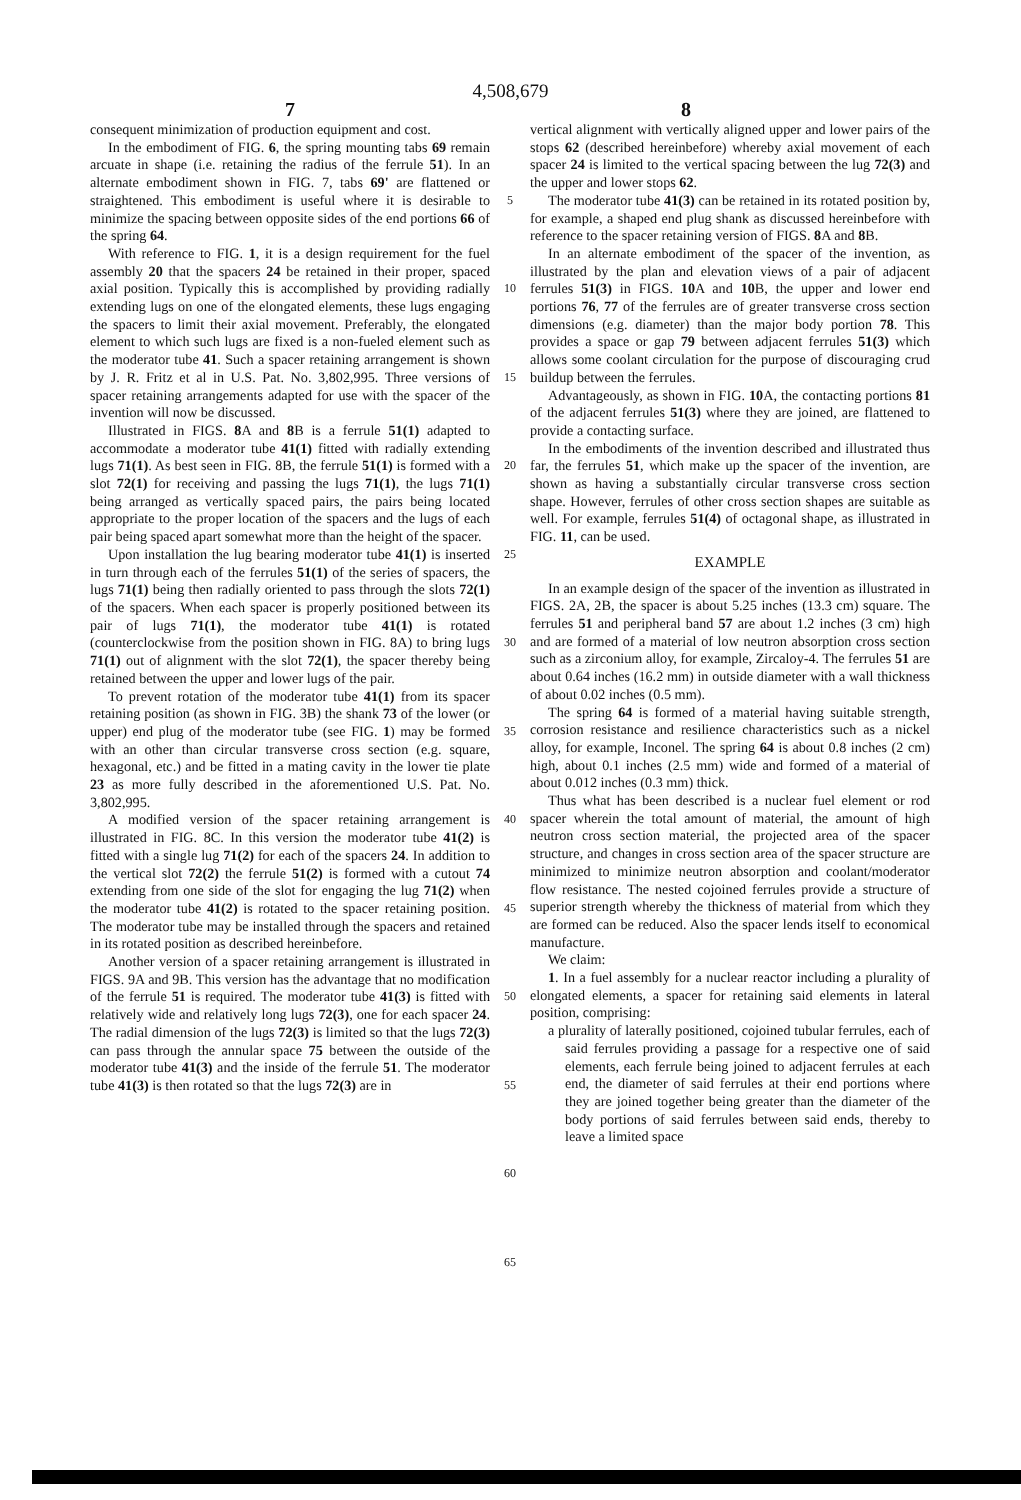4,508,679
7 8
consequent minimization of production equipment and cost.
In the embodiment of FIG. 6, the spring mounting tabs 69 remain arcuate in shape (i.e. retaining the radius of the ferrule 51). In an alternate embodiment shown in FIG. 7, tabs 69' are flattened or straightened. This embodiment is useful where it is desirable to minimize the spacing between opposite sides of the end portions 66 of the spring 64.
With reference to FIG. 1, it is a design requirement for the fuel assembly 20 that the spacers 24 be retained in their proper, spaced axial position. Typically this is accomplished by providing radially extending lugs on one of the elongated elements, these lugs engaging the spacers to limit their axial movement. Preferably, the elongated element to which such lugs are fixed is a non-fueled element such as the moderator tube 41. Such a spacer retaining arrangement is shown by J. R. Fritz et al in U.S. Pat. No. 3,802,995. Three versions of spacer retaining arrangements adapted for use with the spacer of the invention will now be discussed.
Illustrated in FIGS. 8 A and 8 B is a ferrule 51(1) adapted to accommodate a moderator tube 41(1) fitted with radially extending lugs 71(1). As best seen in FIG. 8B, the ferrule 51(1) is formed with a slot 72(1) for receiving and passing the lugs 71(1), the lugs 71(1) being arranged as vertically spaced pairs, the pairs being located appropriate to the proper location of the spacers and the lugs of each pair being spaced apart somewhat more than the height of the spacer.
Upon installation the lug bearing moderator tube 41(1) is inserted in turn through each of the ferrules 51(1) of the series of spacers, the lugs 71(1) being then radially oriented to pass through the slots 72(1) of the spacers. When each spacer is properly positioned between its pair of lugs 71(1), the moderator tube 41(1) is rotated (counterclockwise from the position shown in FIG. 8A) to bring lugs 71(1) out of alignment with the slot 72(1), the spacer thereby being retained between the upper and lower lugs of the pair.
To prevent rotation of the moderator tube 41(1) from its spacer retaining position (as shown in FIG. 3B) the shank 73 of the lower (or upper) end plug of the moderator tube (see FIG. 1) may be formed with an other than circular transverse cross section (e.g. square, hexagonal, etc.) and be fitted in a mating cavity in the lower tie plate 23 as more fully described in the aforementioned U.S. Pat. No. 3,802,995.
A modified version of the spacer retaining arrangement is illustrated in FIG. 8C. In this version the moderator tube 41(2) is fitted with a single lug 71(2) for each of the spacers 24. In addition to the vertical slot 72(2) the ferrule 51(2) is formed with a cutout 74 extending from one side of the slot for engaging the lug 71(2) when the moderator tube 41(2) is rotated to the spacer retaining position. The moderator tube may be installed through the spacers and retained in its rotated position as described hereinbefore.
Another version of a spacer retaining arrangement is illustrated in FIGS. 9A and 9B. This version has the advantage that no modification of the ferrule 51 is required. The moderator tube 41(3) is fitted with relatively wide and relatively long lugs 72(3), one for each spacer 24. The radial dimension of the lugs 72(3) is limited so that the lugs 72(3) can pass through the annular space 75 between the outside of the moderator tube 41(3) and the inside of the ferrule 51. The moderator tube 41(3) is then rotated so that the lugs 72(3) are in
5
10
15
20
25
30
35
40
45
50
55
60
65
vertical alignment with vertically aligned upper and lower pairs of the stops 62 (described hereinbefore) whereby axial movement of each spacer 24 is limited to the vertical spacing between the lug 72(3) and the upper and lower stops 62.
The moderator tube 41(3) can be retained in its rotated position by, for example, a shaped end plug shank as discussed hereinbefore with reference to the spacer retaining version of FIGS. 8 A and 8 B.
In an alternate embodiment of the spacer of the invention, as illustrated by the plan and elevation views of a pair of adjacent ferrules 51(3) in FIGS. 10 A and 10 B, the upper and lower end portions 76, 77 of the ferrules are of greater transverse cross section dimensions (e.g. diameter) than the major body portion 78. This provides a space or gap 79 between adjacent ferrules 51(3) which allows some coolant circulation for the purpose of discouraging crud buildup between the ferrules.
Advantageously, as shown in FIG. 10 A, the contacting portions 81 of the adjacent ferrules 51(3) where they are joined, are flattened to provide a contacting surface.
In the embodiments of the invention described and illustrated thus far, the ferrules 51, which make up the spacer of the invention, are shown as having a substantially circular transverse cross section shape. However, ferrules of other cross section shapes are suitable as well. For example, ferrules 51(4) of octagonal shape, as illustrated in FIG. 11, can be used.
EXAMPLE
In an example design of the spacer of the invention as illustrated in FIGS. 2A, 2B, the spacer is about 5.25 inches (13.3 cm) square. The ferrules 51 and peripheral band 57 are about 1.2 inches (3 cm) high and are formed of a material of low neutron absorption cross section such as a zirconium alloy, for example, Zircaloy-4. The ferrules 51 are about 0.64 inches (16.2 mm) in outside diameter with a wall thickness of about 0.02 inches (0.5 mm).
The spring 64 is formed of a material having suitable strength, corrosion resistance and resilience characteristics such as a nickel alloy, for example, Inconel. The spring 64 is about 0.8 inches (2 cm) high, about 0.1 inches (2.5 mm) wide and formed of a material of about 0.012 inches (0.3 mm) thick.
Thus what has been described is a nuclear fuel element or rod spacer wherein the total amount of material, the amount of high neutron cross section material, the projected area of the spacer structure, and changes in cross section area of the spacer structure are minimized to minimize neutron absorption and coolant/moderator flow resistance. The nested cojoined ferrules provide a structure of superior strength whereby the thickness of material from which they are formed can be reduced. Also the spacer lends itself to economical manufacture.
We claim:
1. In a fuel assembly for a nuclear reactor including a plurality of elongated elements, a spacer for retaining said elements in lateral position, comprising:
a plurality of laterally positioned, cojoined tubular ferrules, each of said ferrules providing a passage for a respective one of said elements, each ferrule being joined to adjacent ferrules at each end, the diameter of said ferrules at their end portions where they are joined together being greater than the diameter of the body portions of said ferrules between said ends, thereby to leave a limited space